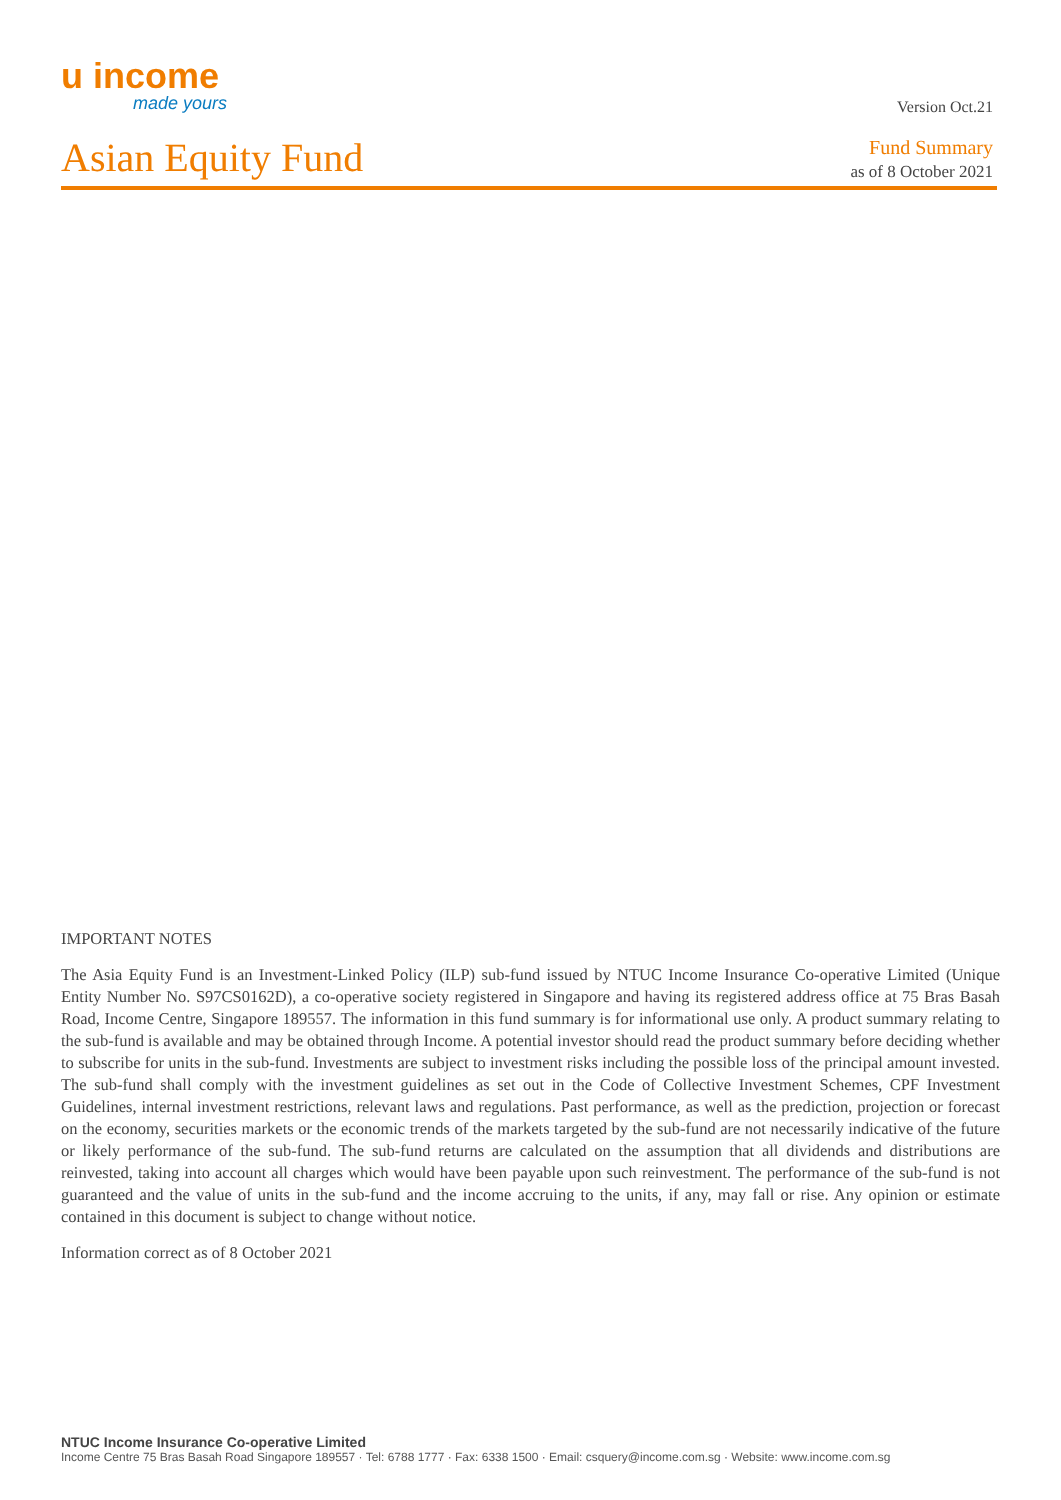u income
made yours
Version Oct.21
Asian Equity Fund
Fund Summary
as of 8 October 2021
IMPORTANT NOTES
The Asia Equity Fund is an Investment-Linked Policy (ILP) sub-fund issued by NTUC Income Insurance Co-operative Limited (Unique Entity Number No. S97CS0162D), a co-operative society registered in Singapore and having its registered address office at 75 Bras Basah Road, Income Centre, Singapore 189557. The information in this fund summary is for informational use only. A product summary relating to the sub-fund is available and may be obtained through Income. A potential investor should read the product summary before deciding whether to subscribe for units in the sub-fund. Investments are subject to investment risks including the possible loss of the principal amount invested. The sub-fund shall comply with the investment guidelines as set out in the Code of Collective Investment Schemes, CPF Investment Guidelines, internal investment restrictions, relevant laws and regulations. Past performance, as well as the prediction, projection or forecast on the economy, securities markets or the economic trends of the markets targeted by the sub-fund are not necessarily indicative of the future or likely performance of the sub-fund. The sub-fund returns are calculated on the assumption that all dividends and distributions are reinvested, taking into account all charges which would have been payable upon such reinvestment. The performance of the sub-fund is not guaranteed and the value of units in the sub-fund and the income accruing to the units, if any, may fall or rise. Any opinion or estimate contained in this document is subject to change without notice.
Information correct as of 8 October 2021
NTUC Income Insurance Co-operative Limited
Income Centre 75 Bras Basah Road Singapore 189557 · Tel: 6788 1777 · Fax: 6338 1500 · Email: csquery@income.com.sg · Website: www.income.com.sg